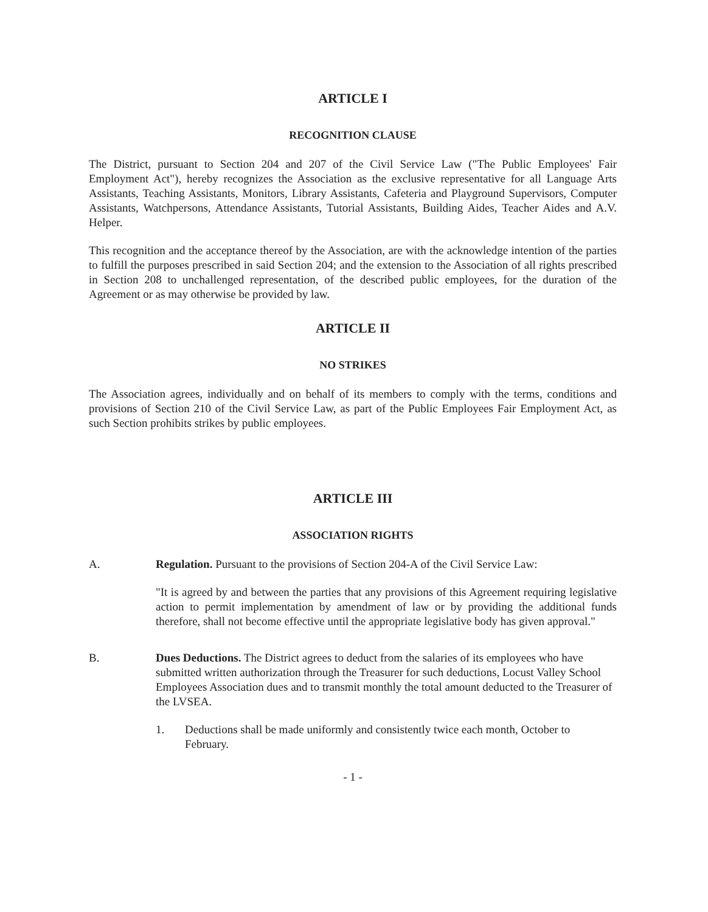ARTICLE I
RECOGNITION CLAUSE
The District, pursuant to Section 204 and 207 of the Civil Service Law ("The Public Employees' Fair Employment Act"), hereby recognizes the Association as the exclusive representative for all Language Arts Assistants, Teaching Assistants, Monitors, Library Assistants, Cafeteria and Playground Supervisors, Computer Assistants, Watchpersons, Attendance Assistants, Tutorial Assistants, Building Aides, Teacher Aides and A.V. Helper.
This recognition and the acceptance thereof by the Association, are with the acknowledge intention of the parties to fulfill the purposes prescribed in said Section 204; and the extension to the Association of all rights prescribed in Section 208 to unchallenged representation, of the described public employees, for the duration of the Agreement or as may otherwise be provided by law.
ARTICLE II
NO STRIKES
The Association agrees, individually and on behalf of its members to comply with the terms, conditions and provisions of Section 210 of the Civil Service Law, as part of the Public Employees Fair Employment Act, as such Section prohibits strikes by public employees.
ARTICLE III
ASSOCIATION RIGHTS
A. Regulation. Pursuant to the provisions of Section 204-A of the Civil Service Law:
"It is agreed by and between the parties that any provisions of this Agreement requiring legislative action to permit implementation by amendment of law or by providing the additional funds therefore, shall not become effective until the appropriate legislative body has given approval."
B. Dues Deductions. The District agrees to deduct from the salaries of its employees who have submitted written authorization through the Treasurer for such deductions, Locust Valley School Employees Association dues and to transmit monthly the total amount deducted to the Treasurer of the LVSEA.
1. Deductions shall be made uniformly and consistently twice each month, October to February.
- 1 -